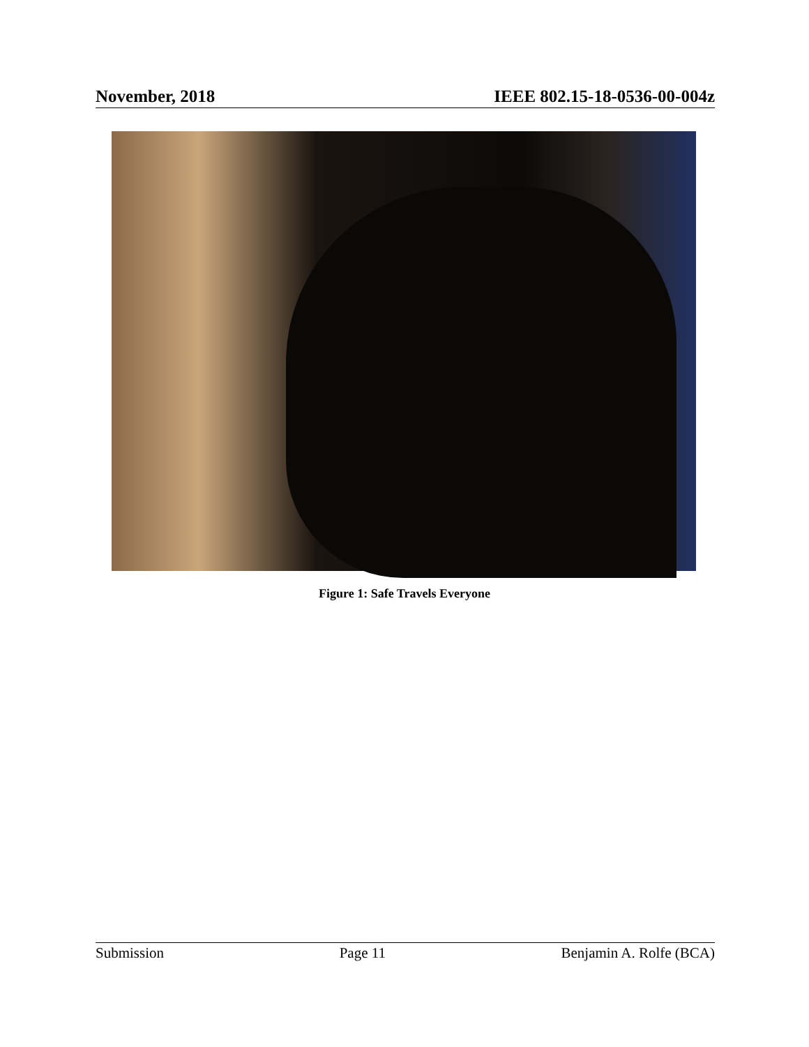November, 2018 IEEE 802.15-18-0536-00-004z
Figure 1: Safe Travels Everyone
Submission Page 11 Benjamin A. Rolfe (BCA)